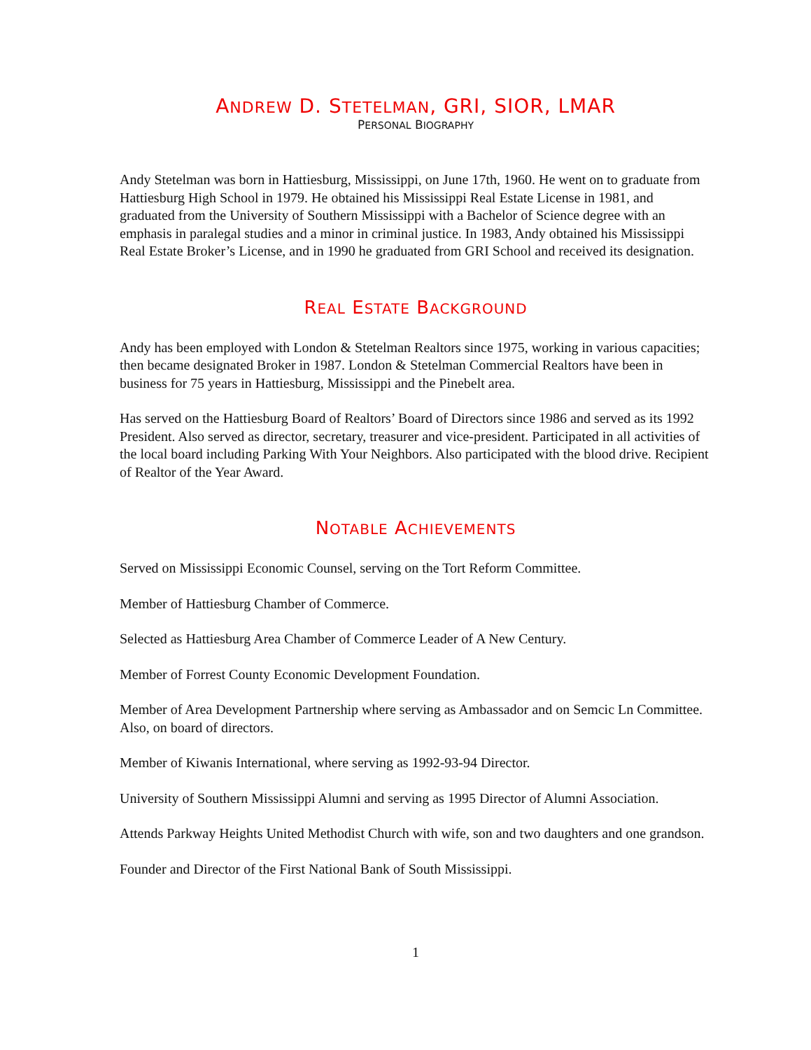ANDREW D. STETELMAN, GRI, SIOR, LMAR
PERSONAL BIOGRAPHY
Andy Stetelman was born in Hattiesburg, Mississippi, on June 17th, 1960. He went on to graduate from Hattiesburg High School in 1979. He obtained his Mississippi Real Estate License in 1981, and graduated from the University of Southern Mississippi with a Bachelor of Science degree with an emphasis in paralegal studies and a minor in criminal justice. In 1983, Andy obtained his Mississippi Real Estate Broker’s License, and in 1990 he graduated from GRI School and received its designation.
REAL ESTATE BACKGROUND
Andy has been employed with London & Stetelman Realtors since 1975, working in various capacities; then became designated Broker in 1987. London & Stetelman Commercial Realtors have been in business for 75 years in Hattiesburg, Mississippi and the Pinebelt area.
Has served on the Hattiesburg Board of Realtors’ Board of Directors since 1986 and served as its 1992 President. Also served as director, secretary, treasurer and vice-president. Participated in all activities of the local board including Parking With Your Neighbors. Also participated with the blood drive. Recipient of Realtor of the Year Award.
NOTABLE ACHIEVEMENTS
Served on Mississippi Economic Counsel, serving on the Tort Reform Committee.
Member of Hattiesburg Chamber of Commerce.
Selected as Hattiesburg Area Chamber of Commerce Leader of A New Century.
Member of Forrest County Economic Development Foundation.
Member of Area Development Partnership where serving as Ambassador and on Semcic Ln Committee. Also, on board of directors.
Member of Kiwanis International, where serving as 1992-93-94 Director.
University of Southern Mississippi Alumni and serving as 1995 Director of Alumni Association.
Attends Parkway Heights United Methodist Church with wife, son and two daughters and one grandson.
Founder and Director of the First National Bank of South Mississippi.
1